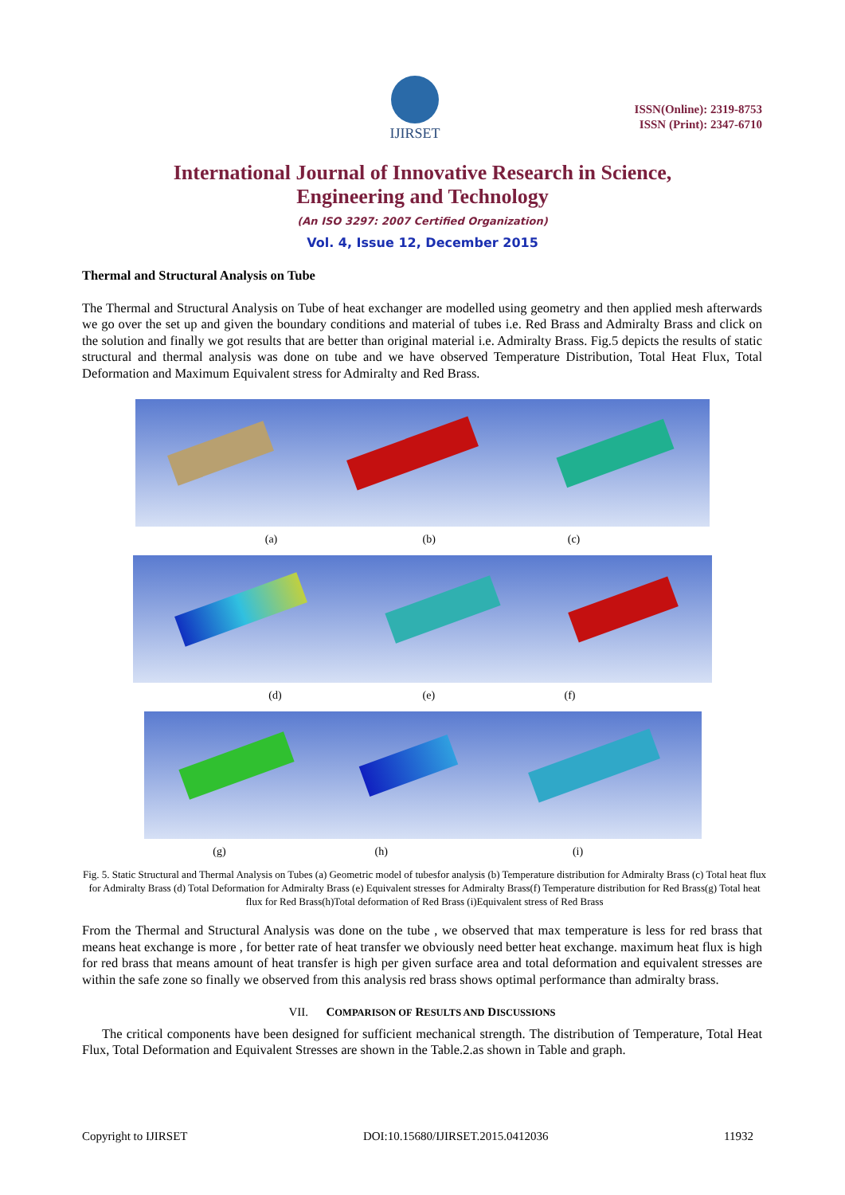IJIRSET
ISSN(Online): 2319-8753
ISSN (Print): 2347-6710
International Journal of Innovative Research in Science,
Engineering and Technology
(An ISO 3297: 2007 Certified Organization)
Vol. 4, Issue 12, December 2015
Thermal and Structural Analysis on Tube
The Thermal and Structural Analysis on Tube of heat exchanger are modelled using geometry and then applied mesh afterwards we go over the set up and given the boundary conditions and material of tubes i.e. Red Brass and Admiralty Brass and click on the solution and finally we got results that are better than original material i.e. Admiralty Brass. Fig.5 depicts the results of static structural and thermal analysis was done on tube and we have observed Temperature Distribution, Total Heat Flux, Total Deformation and Maximum Equivalent stress for Admiralty and Red Brass.
(a) (b) (c)
(d) (e) (f)
(g) (h) (i)
Fig. 5. Static Structural and Thermal Analysis on Tubes (a) Geometric model of tubesfor analysis (b) Temperature distribution for Admiralty Brass (c) Total heat flux for Admiralty Brass (d) Total Deformation for Admiralty Brass (e) Equivalent stresses for Admiralty Brass(f) Temperature distribution for Red Brass(g) Total heat flux for Red Brass(h)Total deformation of Red Brass (i)Equivalent stress of Red Brass
From the Thermal and Structural Analysis was done on the tube , we observed that max temperature is less for red brass that means heat exchange is more , for better rate of heat transfer we obviously need better heat exchange. maximum heat flux is high for red brass that means amount of heat transfer is high per given surface area and total deformation and equivalent stresses are within the safe zone so finally we observed from this analysis red brass shows optimal performance than admiralty brass.
VII. COMPARISON OF RESULTS AND DISCUSSIONS
The critical components have been designed for sufficient mechanical strength. The distribution of Temperature, Total Heat Flux, Total Deformation and Equivalent Stresses are shown in the Table.2.as shown in Table and graph.
Copyright to IJIRSET DOI:10.15680/IJIRSET.2015.0412036 11932